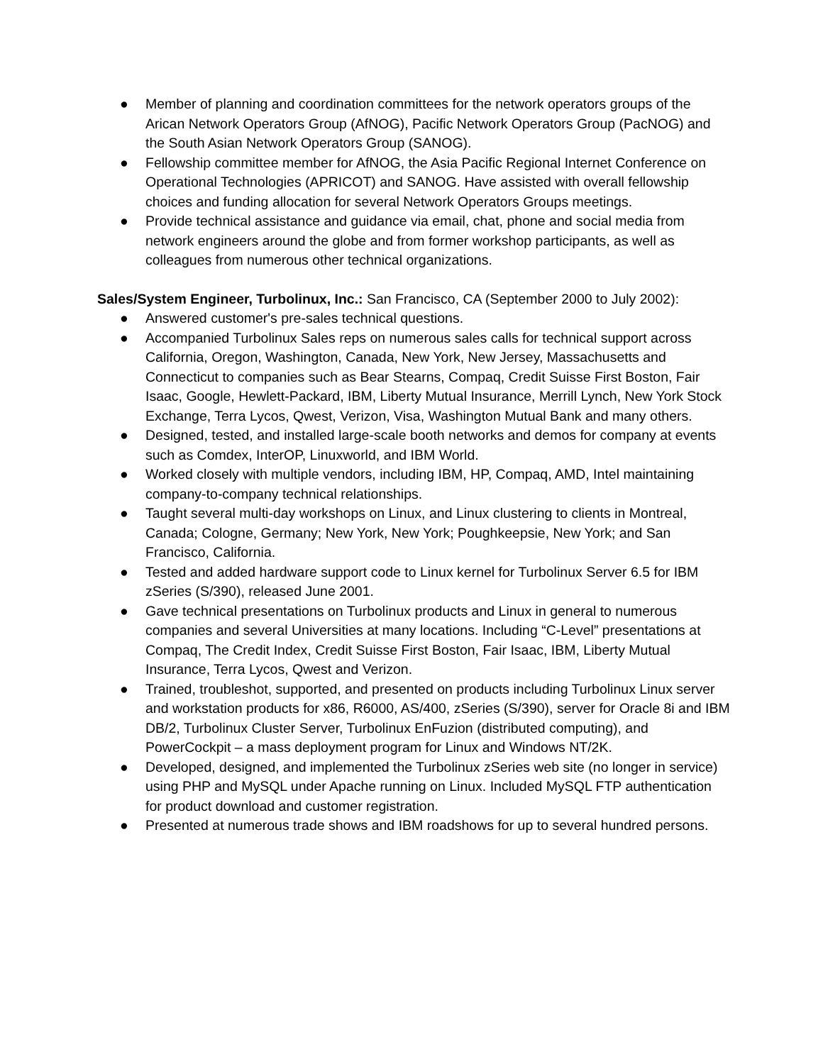● Member of planning and coordination committees for the network operators groups of the Arican Network Operators Group (AfNOG), Pacific Network Operators Group (PacNOG) and the South Asian Network Operators Group (SANOG).
● Fellowship committee member for AfNOG, the Asia Pacific Regional Internet Conference on Operational Technologies (APRICOT) and SANOG. Have assisted with overall fellowship choices and funding allocation for several Network Operators Groups meetings.
● Provide technical assistance and guidance via email, chat, phone and social media from network engineers around the globe and from former workshop participants, as well as colleagues from numerous other technical organizations.
Sales/System Engineer, Turbolinux, Inc.: San Francisco, CA (September 2000 to July 2002):
● Answered customer's pre-sales technical questions.
● Accompanied Turbolinux Sales reps on numerous sales calls for technical support across California, Oregon, Washington, Canada, New York, New Jersey, Massachusetts and Connecticut to companies such as Bear Stearns, Compaq, Credit Suisse First Boston, Fair Isaac, Google, Hewlett-Packard, IBM, Liberty Mutual Insurance, Merrill Lynch, New York Stock Exchange, Terra Lycos, Qwest, Verizon, Visa, Washington Mutual Bank and many others.
● Designed, tested, and installed large-scale booth networks and demos for company at events such as Comdex, InterOP, Linuxworld, and IBM World.
● Worked closely with multiple vendors, including IBM, HP, Compaq, AMD, Intel maintaining company-to-company technical relationships.
● Taught several multi-day workshops on Linux, and Linux clustering to clients in Montreal, Canada; Cologne, Germany; New York, New York; Poughkeepsie, New York; and San Francisco, California.
● Tested and added hardware support code to Linux kernel for Turbolinux Server 6.5 for IBM zSeries (S/390), released June 2001.
● Gave technical presentations on Turbolinux products and Linux in general to numerous companies and several Universities at many locations. Including “C-Level” presentations at Compaq, The Credit Index, Credit Suisse First Boston, Fair Isaac, IBM, Liberty Mutual Insurance, Terra Lycos, Qwest and Verizon.
● Trained, troubleshot, supported, and presented on products including Turbolinux Linux server and workstation products for x86, R6000, AS/400, zSeries (S/390), server for Oracle 8i and IBM DB/2, Turbolinux Cluster Server, Turbolinux EnFuzion (distributed computing), and PowerCockpit – a mass deployment program for Linux and Windows NT/2K.
● Developed, designed, and implemented the Turbolinux zSeries web site (no longer in service) using PHP and MySQL under Apache running on Linux. Included MySQL FTP authentication for product download and customer registration.
● Presented at numerous trade shows and IBM roadshows for up to several hundred persons.